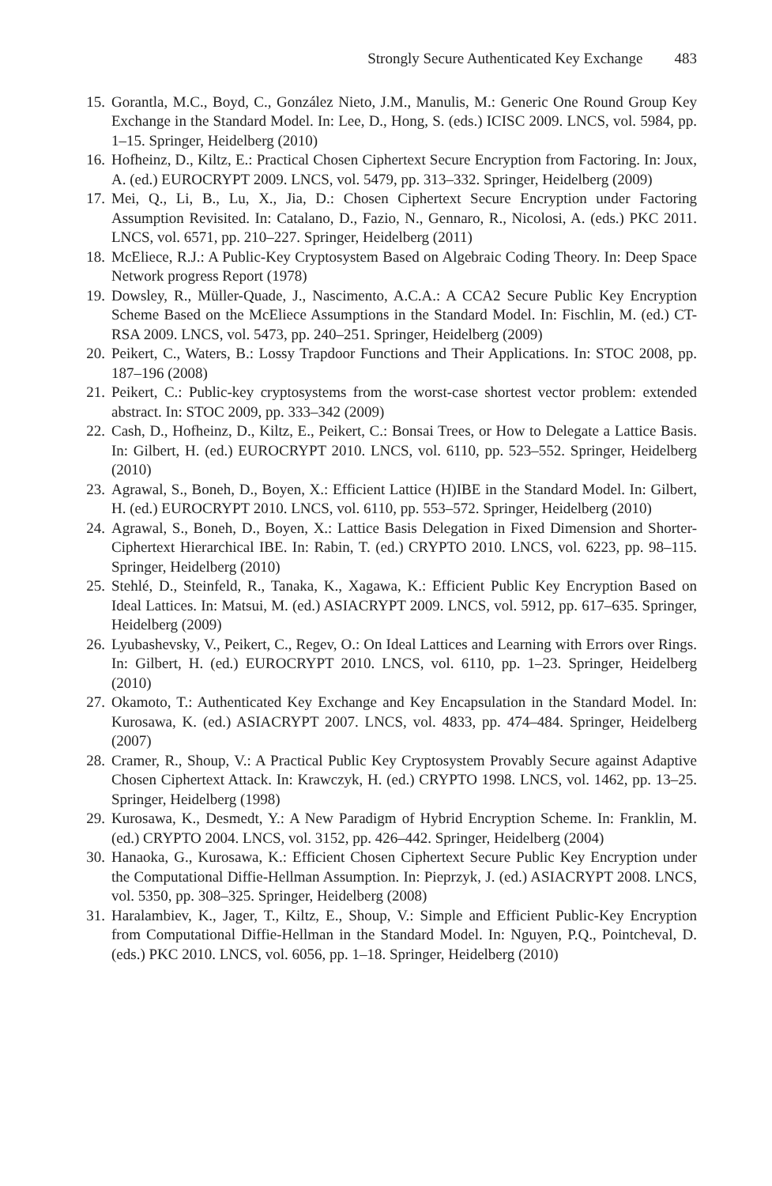Strongly Secure Authenticated Key Exchange 483
15. Gorantla, M.C., Boyd, C., González Nieto, J.M., Manulis, M.: Generic One Round Group Key Exchange in the Standard Model. In: Lee, D., Hong, S. (eds.) ICISC 2009. LNCS, vol. 5984, pp. 1–15. Springer, Heidelberg (2010)
16. Hofheinz, D., Kiltz, E.: Practical Chosen Ciphertext Secure Encryption from Factoring. In: Joux, A. (ed.) EUROCRYPT 2009. LNCS, vol. 5479, pp. 313–332. Springer, Heidelberg (2009)
17. Mei, Q., Li, B., Lu, X., Jia, D.: Chosen Ciphertext Secure Encryption under Factoring Assumption Revisited. In: Catalano, D., Fazio, N., Gennaro, R., Nicolosi, A. (eds.) PKC 2011. LNCS, vol. 6571, pp. 210–227. Springer, Heidelberg (2011)
18. McEliece, R.J.: A Public-Key Cryptosystem Based on Algebraic Coding Theory. In: Deep Space Network progress Report (1978)
19. Dowsley, R., Müller-Quade, J., Nascimento, A.C.A.: A CCA2 Secure Public Key Encryption Scheme Based on the McEliece Assumptions in the Standard Model. In: Fischlin, M. (ed.) CT-RSA 2009. LNCS, vol. 5473, pp. 240–251. Springer, Heidelberg (2009)
20. Peikert, C., Waters, B.: Lossy Trapdoor Functions and Their Applications. In: STOC 2008, pp. 187–196 (2008)
21. Peikert, C.: Public-key cryptosystems from the worst-case shortest vector problem: extended abstract. In: STOC 2009, pp. 333–342 (2009)
22. Cash, D., Hofheinz, D., Kiltz, E., Peikert, C.: Bonsai Trees, or How to Delegate a Lattice Basis. In: Gilbert, H. (ed.) EUROCRYPT 2010. LNCS, vol. 6110, pp. 523–552. Springer, Heidelberg (2010)
23. Agrawal, S., Boneh, D., Boyen, X.: Efficient Lattice (H)IBE in the Standard Model. In: Gilbert, H. (ed.) EUROCRYPT 2010. LNCS, vol. 6110, pp. 553–572. Springer, Heidelberg (2010)
24. Agrawal, S., Boneh, D., Boyen, X.: Lattice Basis Delegation in Fixed Dimension and Shorter-Ciphertext Hierarchical IBE. In: Rabin, T. (ed.) CRYPTO 2010. LNCS, vol. 6223, pp. 98–115. Springer, Heidelberg (2010)
25. Stehlé, D., Steinfeld, R., Tanaka, K., Xagawa, K.: Efficient Public Key Encryption Based on Ideal Lattices. In: Matsui, M. (ed.) ASIACRYPT 2009. LNCS, vol. 5912, pp. 617–635. Springer, Heidelberg (2009)
26. Lyubashevsky, V., Peikert, C., Regev, O.: On Ideal Lattices and Learning with Errors over Rings. In: Gilbert, H. (ed.) EUROCRYPT 2010. LNCS, vol. 6110, pp. 1–23. Springer, Heidelberg (2010)
27. Okamoto, T.: Authenticated Key Exchange and Key Encapsulation in the Standard Model. In: Kurosawa, K. (ed.) ASIACRYPT 2007. LNCS, vol. 4833, pp. 474–484. Springer, Heidelberg (2007)
28. Cramer, R., Shoup, V.: A Practical Public Key Cryptosystem Provably Secure against Adaptive Chosen Ciphertext Attack. In: Krawczyk, H. (ed.) CRYPTO 1998. LNCS, vol. 1462, pp. 13–25. Springer, Heidelberg (1998)
29. Kurosawa, K., Desmedt, Y.: A New Paradigm of Hybrid Encryption Scheme. In: Franklin, M. (ed.) CRYPTO 2004. LNCS, vol. 3152, pp. 426–442. Springer, Heidelberg (2004)
30. Hanaoka, G., Kurosawa, K.: Efficient Chosen Ciphertext Secure Public Key Encryption under the Computational Diffie-Hellman Assumption. In: Pieprzyk, J. (ed.) ASIACRYPT 2008. LNCS, vol. 5350, pp. 308–325. Springer, Heidelberg (2008)
31. Haralambiev, K., Jager, T., Kiltz, E., Shoup, V.: Simple and Efficient Public-Key Encryption from Computational Diffie-Hellman in the Standard Model. In: Nguyen, P.Q., Pointcheval, D. (eds.) PKC 2010. LNCS, vol. 6056, pp. 1–18. Springer, Heidelberg (2010)